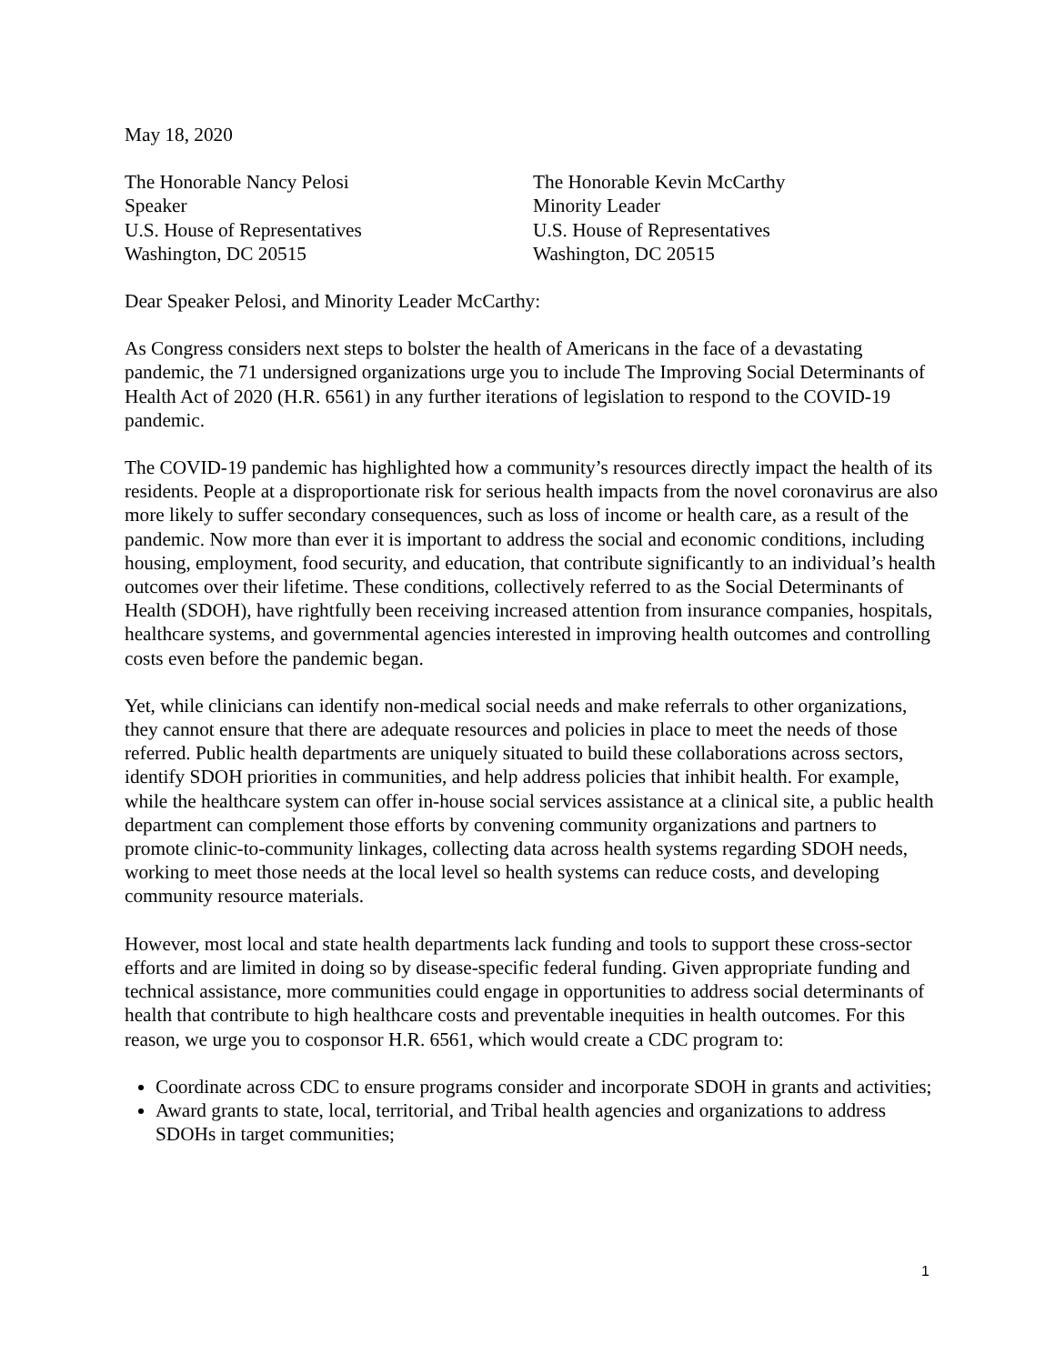May 18, 2020
The Honorable Nancy Pelosi
Speaker
U.S. House of Representatives
Washington, DC 20515
The Honorable Kevin McCarthy
Minority Leader
U.S. House of Representatives
Washington, DC 20515
Dear Speaker Pelosi, and Minority Leader McCarthy:
As Congress considers next steps to bolster the health of Americans in the face of a devastating pandemic, the 71 undersigned organizations urge you to include The Improving Social Determinants of Health Act of 2020 (H.R. 6561) in any further iterations of legislation to respond to the COVID-19 pandemic.
The COVID-19 pandemic has highlighted how a community’s resources directly impact the health of its residents. People at a disproportionate risk for serious health impacts from the novel coronavirus are also more likely to suffer secondary consequences, such as loss of income or health care, as a result of the pandemic. Now more than ever it is important to address the social and economic conditions, including housing, employment, food security, and education, that contribute significantly to an individual’s health outcomes over their lifetime. These conditions, collectively referred to as the Social Determinants of Health (SDOH), have rightfully been receiving increased attention from insurance companies, hospitals, healthcare systems, and governmental agencies interested in improving health outcomes and controlling costs even before the pandemic began.
Yet, while clinicians can identify non-medical social needs and make referrals to other organizations, they cannot ensure that there are adequate resources and policies in place to meet the needs of those referred. Public health departments are uniquely situated to build these collaborations across sectors, identify SDOH priorities in communities, and help address policies that inhibit health. For example, while the healthcare system can offer in-house social services assistance at a clinical site, a public health department can complement those efforts by convening community organizations and partners to promote clinic-to-community linkages, collecting data across health systems regarding SDOH needs, working to meet those needs at the local level so health systems can reduce costs, and developing community resource materials.
However, most local and state health departments lack funding and tools to support these cross-sector efforts and are limited in doing so by disease-specific federal funding. Given appropriate funding and technical assistance, more communities could engage in opportunities to address social determinants of health that contribute to high healthcare costs and preventable inequities in health outcomes. For this reason, we urge you to cosponsor H.R. 6561, which would create a CDC program to:
Coordinate across CDC to ensure programs consider and incorporate SDOH in grants and activities;
Award grants to state, local, territorial, and Tribal health agencies and organizations to address SDOHs in target communities;
1